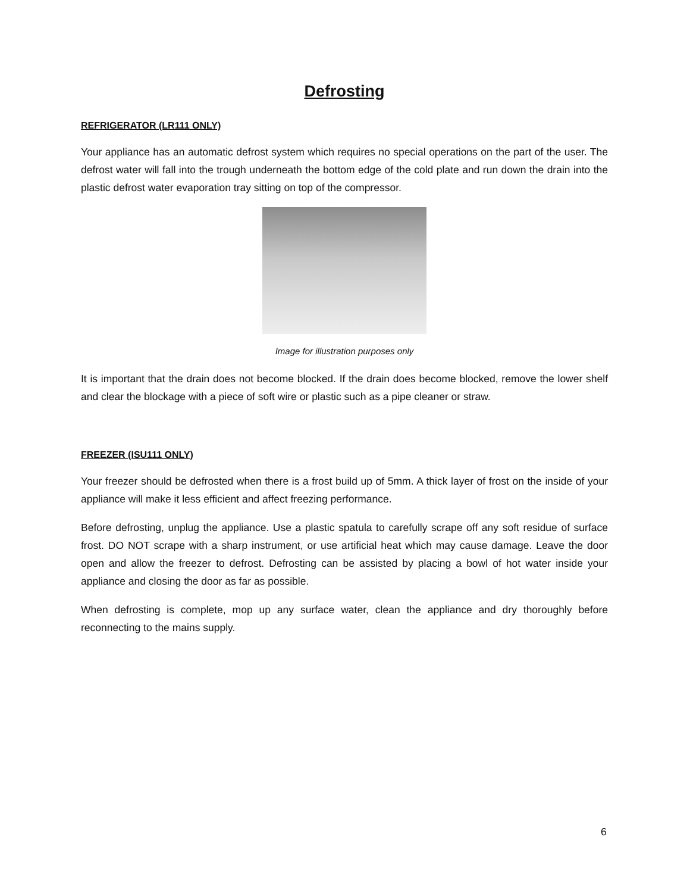Defrosting
REFRIGERATOR (LR111 ONLY)
Your appliance has an automatic defrost system which requires no special operations on the part of the user. The defrost water will fall into the trough underneath the bottom edge of the cold plate and run down the drain into the plastic defrost water evaporation tray sitting on top of the compressor.
Image for illustration purposes only
It is important that the drain does not become blocked. If the drain does become blocked, remove the lower shelf and clear the blockage with a piece of soft wire or plastic such as a pipe cleaner or straw.
FREEZER (ISU111 ONLY)
Your freezer should be defrosted when there is a frost build up of 5mm. A thick layer of frost on the inside of your appliance will make it less efficient and affect freezing performance.
Before defrosting, unplug the appliance. Use a plastic spatula to carefully scrape off any soft residue of surface frost. DO NOT scrape with a sharp instrument, or use artificial heat which may cause damage. Leave the door open and allow the freezer to defrost. Defrosting can be assisted by placing a bowl of hot water inside your appliance and closing the door as far as possible.
When defrosting is complete, mop up any surface water, clean the appliance and dry thoroughly before reconnecting to the mains supply.
6